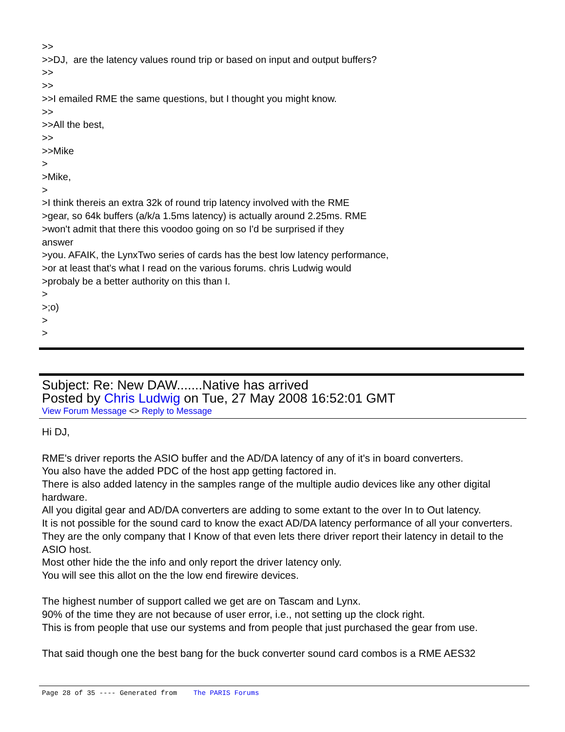>>
>>DJ, are the latency values round trip or based on input and output buffers?
>>
>>
>>I emailed RME the same questions, but I thought you might know.
>>
>>All the best,
>>
>>Mike
>
>Mike,
>
>I think thereis an extra 32k of round trip latency involved with the RME
>gear, so 64k buffers (a/k/a 1.5ms latency) is actually around 2.25ms. RME
>won't admit that there this voodoo going on so I'd be surprised if they
answer
>you. AFAIK, the LynxTwo series of cards has the best low latency performance,
>or at least that's what I read on the various forums. chris Ludwig would
>probaly be a better authority on this than I.
>
>;o)
>
>
Subject: Re: New DAW.......Native has arrived
Posted by Chris Ludwig on Tue, 27 May 2008 16:52:01 GMT
View Forum Message <> Reply to Message
Hi DJ,
RME's driver reports the ASIO buffer and the AD/DA latency of any of it's in board converters.
You also have the added PDC of the host app getting factored in.
There is also added latency in the samples range of the multiple audio devices like any other digital hardware.
All you digital gear and AD/DA converters are adding to some extant to the over In to Out latency.
It is not possible for the sound card to know the exact AD/DA latency performance of all your converters.
They are the only company that I Know of that even lets there driver report their latency in detail to the ASIO host.
Most other hide the the info and only report the driver latency only.
You will see this allot on the the low end firewire devices.
The highest number of support called we get are on Tascam and Lynx.
90% of the time they are not because of user error, i.e., not setting up the clock right.
This is from people that use our systems and from people that just purchased the gear from use.
That said though one the best bang for the buck converter sound card combos is a RME AES32
Page 28 of 35 ---- Generated from The PARIS Forums